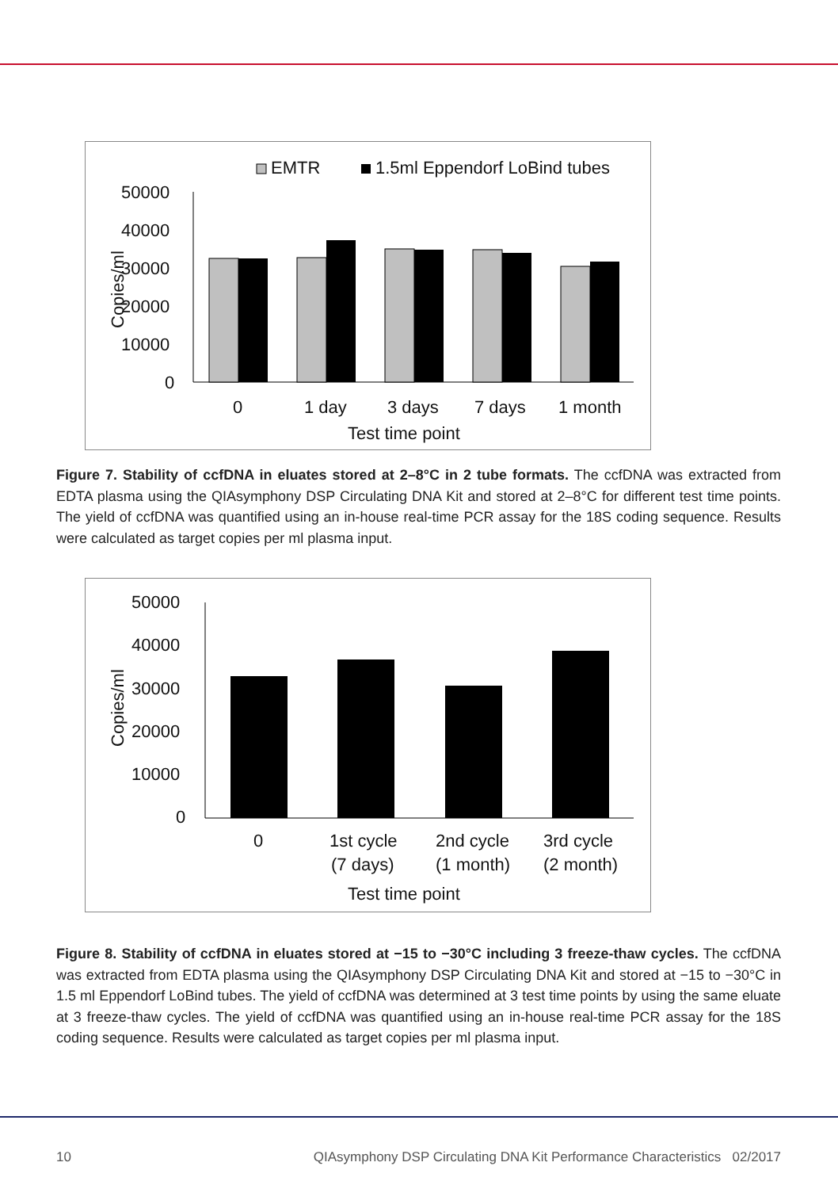EMTR
1.5ml Eppendorf LoBind tubes
50000
40000
30000
20000
10000
0
Copies/ml
0
1 day
3 days
7 days
1 month
Test time point
Figure 7. Stability of ccfDNA in eluates stored at 2–8°C in 2 tube formats. The ccfDNA was extracted from EDTA plasma using the QIAsymphony DSP Circulating DNA Kit and stored at 2–8°C for different test time points. The yield of ccfDNA was quantified using an in-house real-time PCR assay for the 18S coding sequence. Results were calculated as target copies per ml plasma input.
50000
40000
30000
20000
10000
0
Copies/ml
0
1st cycle
(7 days)
2nd cycle
(1 month)
3rd cycle
(2 month)
Test time point
Figure 8. Stability of ccfDNA in eluates stored at −15 to −30°C including 3 freeze-thaw cycles. The ccfDNA was extracted from EDTA plasma using the QIAsymphony DSP Circulating DNA Kit and stored at −15 to −30°C in 1.5 ml Eppendorf LoBind tubes. The yield of ccfDNA was determined at 3 test time points by using the same eluate at 3 freeze-thaw cycles. The yield of ccfDNA was quantified using an in-house real-time PCR assay for the 18S coding sequence. Results were calculated as target copies per ml plasma input.
10 QIAsymphony DSP Circulating DNA Kit Performance Characteristics 02/2017